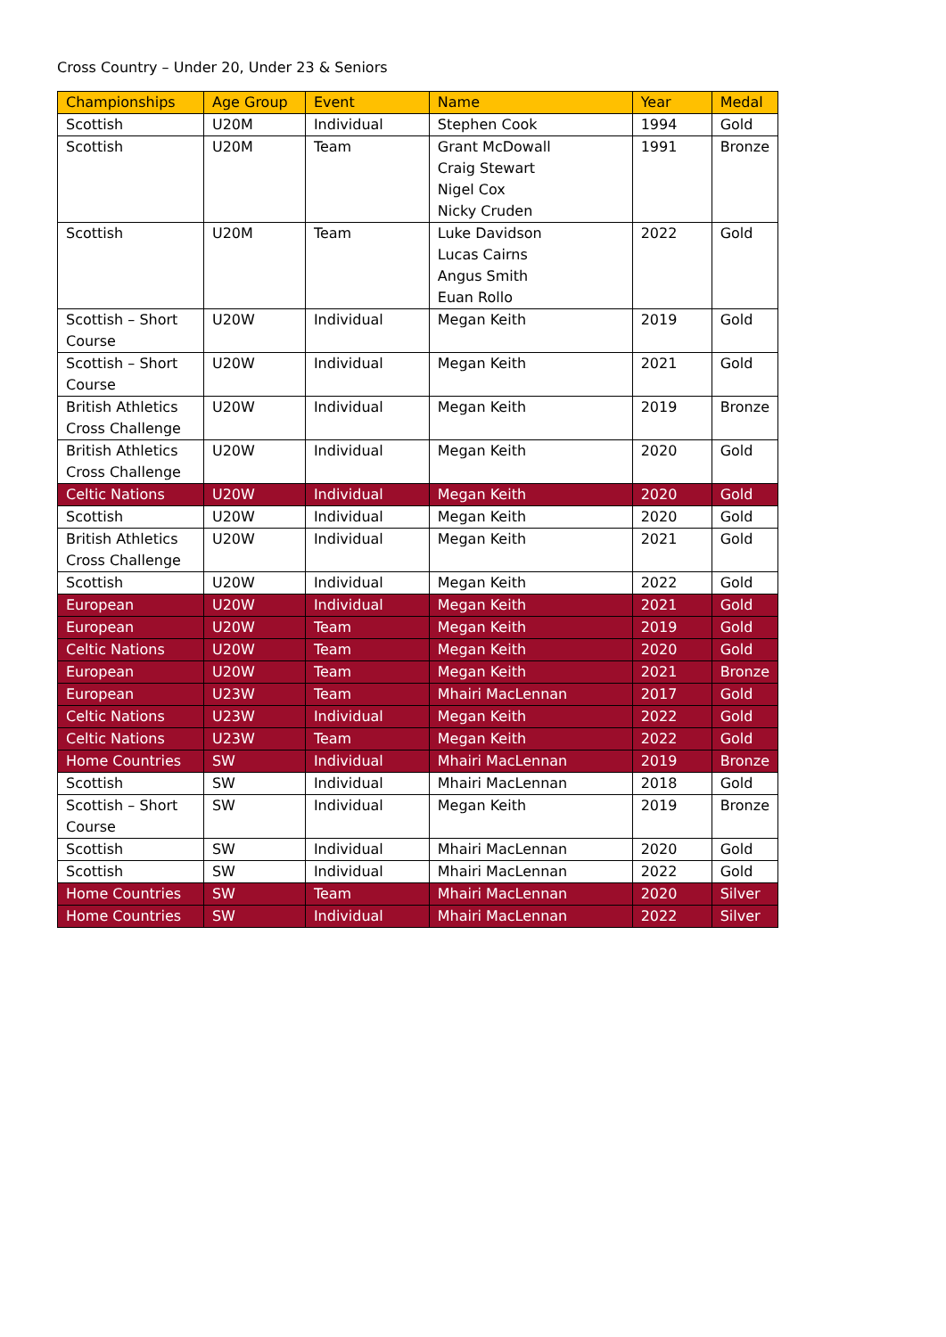Cross Country – Under 20, Under 23 & Seniors
| Championships | Age Group | Event | Name | Year | Medal |
| --- | --- | --- | --- | --- | --- |
| Scottish | U20M | Individual | Stephen Cook | 1994 | Gold |
| Scottish | U20M | Team | Grant McDowall Craig Stewart Nigel Cox Nicky Cruden | 1991 | Bronze |
| Scottish | U20M | Team | Luke Davidson Lucas Cairns Angus Smith Euan Rollo | 2022 | Gold |
| Scottish – Short Course | U20W | Individual | Megan Keith | 2019 | Gold |
| Scottish – Short Course | U20W | Individual | Megan Keith | 2021 | Gold |
| British Athletics Cross Challenge | U20W | Individual | Megan Keith | 2019 | Bronze |
| British Athletics Cross Challenge | U20W | Individual | Megan Keith | 2020 | Gold |
| Celtic Nations | U20W | Individual | Megan Keith | 2020 | Gold |
| Scottish | U20W | Individual | Megan Keith | 2020 | Gold |
| British Athletics Cross Challenge | U20W | Individual | Megan Keith | 2021 | Gold |
| Scottish | U20W | Individual | Megan Keith | 2022 | Gold |
| European | U20W | Individual | Megan Keith | 2021 | Gold |
| European | U20W | Team | Megan Keith | 2019 | Gold |
| Celtic Nations | U20W | Team | Megan Keith | 2020 | Gold |
| European | U20W | Team | Megan Keith | 2021 | Bronze |
| European | U23W | Team | Mhairi MacLennan | 2017 | Gold |
| Celtic Nations | U23W | Individual | Megan Keith | 2022 | Gold |
| Celtic Nations | U23W | Team | Megan Keith | 2022 | Gold |
| Home Countries | SW | Individual | Mhairi MacLennan | 2019 | Bronze |
| Scottish | SW | Individual | Mhairi MacLennan | 2018 | Gold |
| Scottish – Short Course | SW | Individual | Megan Keith | 2019 | Bronze |
| Scottish | SW | Individual | Mhairi MacLennan | 2020 | Gold |
| Scottish | SW | Individual | Mhairi MacLennan | 2022 | Gold |
| Home Countries | SW | Team | Mhairi MacLennan | 2020 | Silver |
| Home Countries | SW | Individual | Mhairi MacLennan | 2022 | Silver |